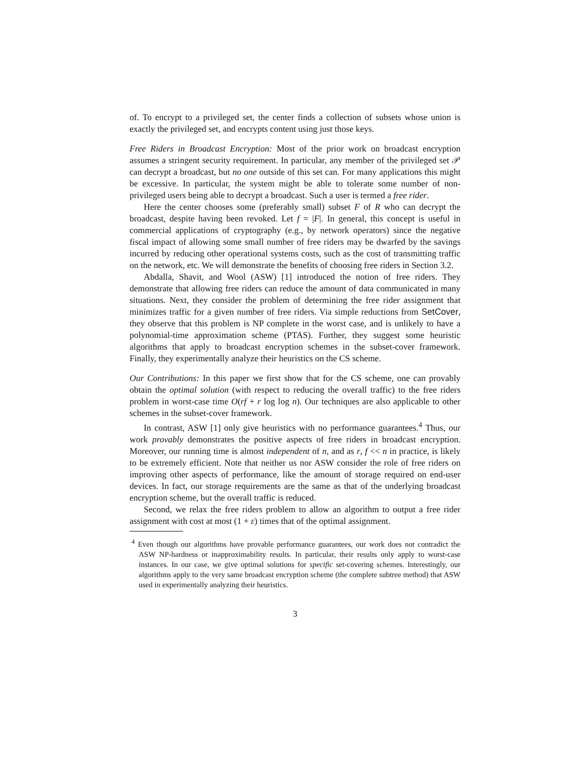of. To encrypt to a privileged set, the center finds a collection of subsets whose union is exactly the privileged set, and encrypts content using just those keys.
Free Riders in Broadcast Encryption: Most of the prior work on broadcast encryption assumes a stringent security requirement. In particular, any member of the privileged set 𝒫 can decrypt a broadcast, but no one outside of this set can. For many applications this might be excessive. In particular, the system might be able to tolerate some number of non-privileged users being able to decrypt a broadcast. Such a user is termed a free rider.
Here the center chooses some (preferably small) subset F of R who can decrypt the broadcast, despite having been revoked. Let f = |F|. In general, this concept is useful in commercial applications of cryptography (e.g., by network operators) since the negative fiscal impact of allowing some small number of free riders may be dwarfed by the savings incurred by reducing other operational systems costs, such as the cost of transmitting traffic on the network, etc. We will demonstrate the benefits of choosing free riders in Section 3.2.
Abdalla, Shavit, and Wool (ASW) [1] introduced the notion of free riders. They demonstrate that allowing free riders can reduce the amount of data communicated in many situations. Next, they consider the problem of determining the free rider assignment that minimizes traffic for a given number of free riders. Via simple reductions from SetCover, they observe that this problem is NP complete in the worst case, and is unlikely to have a polynomial-time approximation scheme (PTAS). Further, they suggest some heuristic algorithms that apply to broadcast encryption schemes in the subset-cover framework. Finally, they experimentally analyze their heuristics on the CS scheme.
Our Contributions: In this paper we first show that for the CS scheme, one can provably obtain the optimal solution (with respect to reducing the overall traffic) to the free riders problem in worst-case time O(rf + r log log n). Our techniques are also applicable to other schemes in the subset-cover framework.
In contrast, ASW [1] only give heuristics with no performance guarantees.<sup>4</sup> Thus, our work provably demonstrates the positive aspects of free riders in broadcast encryption. Moreover, our running time is almost independent of n, and as r, f << n in practice, is likely to be extremely efficient. Note that neither us nor ASW consider the role of free riders on improving other aspects of performance, like the amount of storage required on end-user devices. In fact, our storage requirements are the same as that of the underlying broadcast encryption scheme, but the overall traffic is reduced.
Second, we relax the free riders problem to allow an algorithm to output a free rider assignment with cost at most (1 + ε) times that of the optimal assignment.
<sup>4</sup> Even though our algorithms have provable performance guarantees, our work does not contradict the ASW NP-hardness or inapproximability results. In particular, their results only apply to worst-case instances. In our case, we give optimal solutions for specific set-covering schemes. Interestingly, our algorithms apply to the very same broadcast encryption scheme (the complete subtree method) that ASW used in experimentally analyzing their heuristics.
3